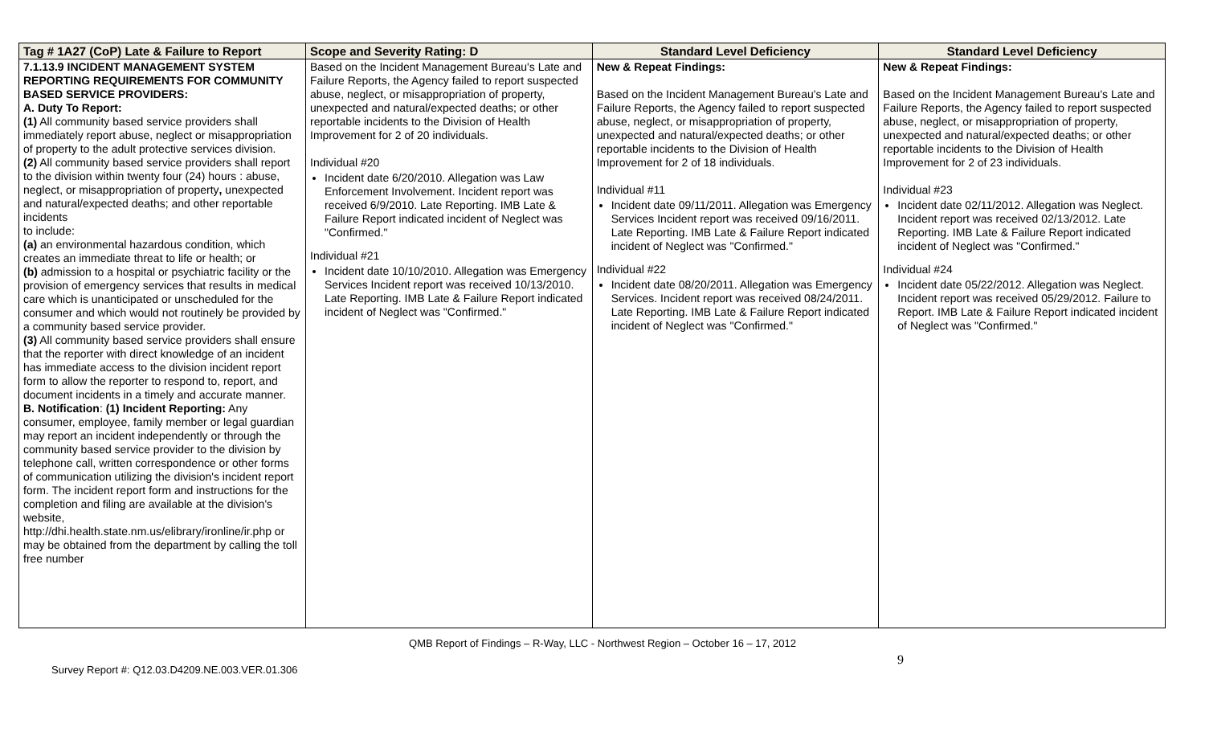| Tag # 1A27 (CoP) Late & Failure to Report | Scope and Severity Rating: D | Standard Level Deficiency | Standard Level Deficiency |
| --- | --- | --- | --- |
| 7.1.13.9 INCIDENT MANAGEMENT SYSTEM REPORTING REQUIREMENTS FOR COMMUNITY BASED SERVICE PROVIDERS: A. Duty To Report: (1) All community based service providers shall immediately report abuse, neglect or misappropriation of property to the adult protective services division. (2) All community based service providers shall report to the division within twenty four (24) hours : abuse, neglect, or misappropriation of property , unexpected and natural/expected deaths; and other reportable incidents to include: (a) an environmental hazardous condition, which creates an immediate threat to life or health; or (b) admission to a hospital or psychiatric facility or the provision of emergency services that results in medical care which is unanticipated or unscheduled for the consumer and which would not routinely be provided by a community based service provider. (3) All community based service providers shall ensure that the reporter with direct knowledge of an incident has immediate access to the division incident report form to allow the reporter to respond to, report, and document incidents in a timely and accurate manner. B. Notification : (1) Incident Reporting: Any consumer, employee, family member or legal guardian may report an incident independently or through the community based service provider to the division by telephone call, written correspondence or other forms of communication utilizing the division's incident report form. The incident report form and instructions for the completion and filing are available at the division's website, http://dhi.health.state.nm.us/elibrary/ironline/ir.php or may be obtained from the department by calling the toll free number | Based on the Incident Management Bureau's Late and Failure Reports, the Agency failed to report suspected abuse, neglect, or misappropriation of property, unexpected and natural/expected deaths; or other reportable incidents to the Division of Health Improvement for 2 of 20 individuals. Individual #20 Incident date 6/20/2010. Allegation was Law Enforcement Involvement. Incident report was received 6/9/2010. Late Reporting. IMB Late & Failure Report indicated incident of Neglect was "Confirmed." Individual #21 Incident date 10/10/2010. Allegation was Emergency Services Incident report was received 10/13/2010. Late Reporting. IMB Late & Failure Report indicated incident of Neglect was "Confirmed." | New & Repeat Findings: Based on the Incident Management Bureau's Late and Failure Reports, the Agency failed to report suspected abuse, neglect, or misappropriation of property, unexpected and natural/expected deaths; or other reportable incidents to the Division of Health Improvement for 2 of 18 individuals. Individual #11 Incident date 09/11/2011. Allegation was Emergency Services Incident report was received 09/16/2011. Late Reporting. IMB Late & Failure Report indicated incident of Neglect was "Confirmed." Individual #22 Incident date 08/20/2011. Allegation was Emergency Services. Incident report was received 08/24/2011. Late Reporting. IMB Late & Failure Report indicated incident of Neglect was "Confirmed." | New & Repeat Findings: Based on the Incident Management Bureau's Late and Failure Reports, the Agency failed to report suspected abuse, neglect, or misappropriation of property, unexpected and natural/expected deaths; or other reportable incidents to the Division of Health Improvement for 2 of 23 individuals. Individual #23 Incident date 02/11/2012. Allegation was Neglect. Incident report was received 02/13/2012. Late Reporting. IMB Late & Failure Report indicated incident of Neglect was "Confirmed." Individual #24 Incident date 05/22/2012. Allegation was Neglect. Incident report was received 05/29/2012. Failure to Report. IMB Late & Failure Report indicated incident of Neglect was "Confirmed." |
QMB Report of Findings – R-Way, LLC - Northwest Region – October 16 – 17, 2012
9
Survey Report #: Q12.03.D4209.NE.003.VER.01.306